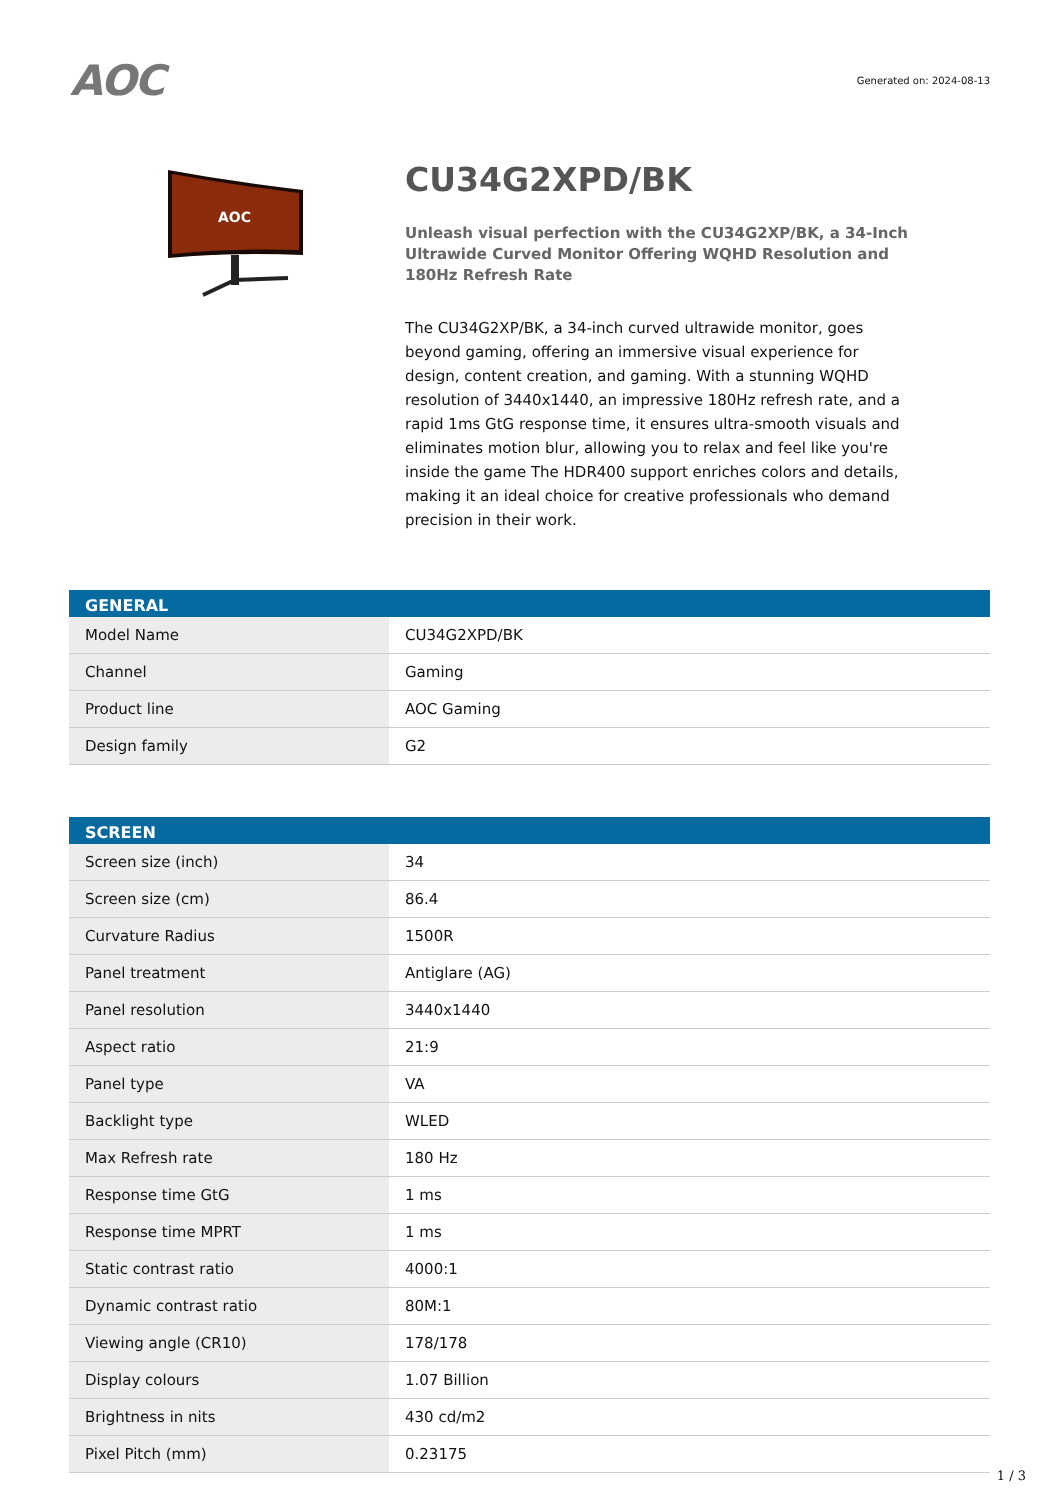AOC
Generated on: 2024-08-13
AOC
CU34G2XPD/BK
Unleash visual perfection with the CU34G2XP/BK, a 34-Inch Ultrawide Curved Monitor Offering WQHD Resolution and 180Hz Refresh Rate
The CU34G2XP/BK, a 34-inch curved ultrawide monitor, goes beyond gaming, offering an immersive visual experience for design, content creation, and gaming. With a stunning WQHD resolution of 3440x1440, an impressive 180Hz refresh rate, and a rapid 1ms GtG response time, it ensures ultra-smooth visuals and eliminates motion blur, allowing you to relax and feel like you're inside the game The HDR400 support enriches colors and details, making it an ideal choice for creative professionals who demand precision in their work.
| GENERAL | |
| --- | --- |
| Model Name | CU34G2XPD/BK |
| Channel | Gaming |
| Product line | AOC Gaming |
| Design family | G2 |
| SCREEN | |
| --- | --- |
| Screen size (inch) | 34 |
| Screen size (cm) | 86.4 |
| Curvature Radius | 1500R |
| Panel treatment | Antiglare (AG) |
| Panel resolution | 3440x1440 |
| Aspect ratio | 21:9 |
| Panel type | VA |
| Backlight type | WLED |
| Max Refresh rate | 180 Hz |
| Response time GtG | 1 ms |
| Response time MPRT | 1 ms |
| Static contrast ratio | 4000:1 |
| Dynamic contrast ratio | 80M:1 |
| Viewing angle (CR10) | 178/178 |
| Display colours | 1.07 Billion |
| Brightness in nits | 430 cd/m2 |
| Pixel Pitch (mm) | 0.23175 |
1 / 3